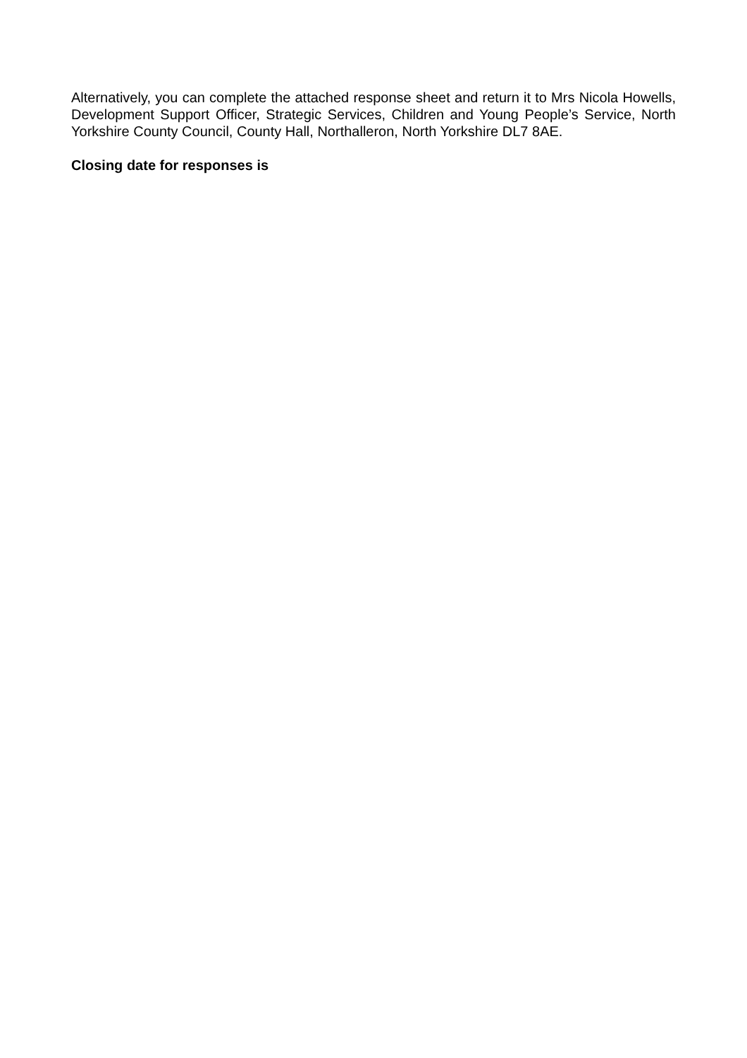Alternatively, you can complete the attached response sheet and return it to Mrs Nicola Howells, Development Support Officer, Strategic Services, Children and Young People’s Service, North Yorkshire County Council, County Hall, Northalleron, North Yorkshire DL7 8AE.
Closing date for responses is